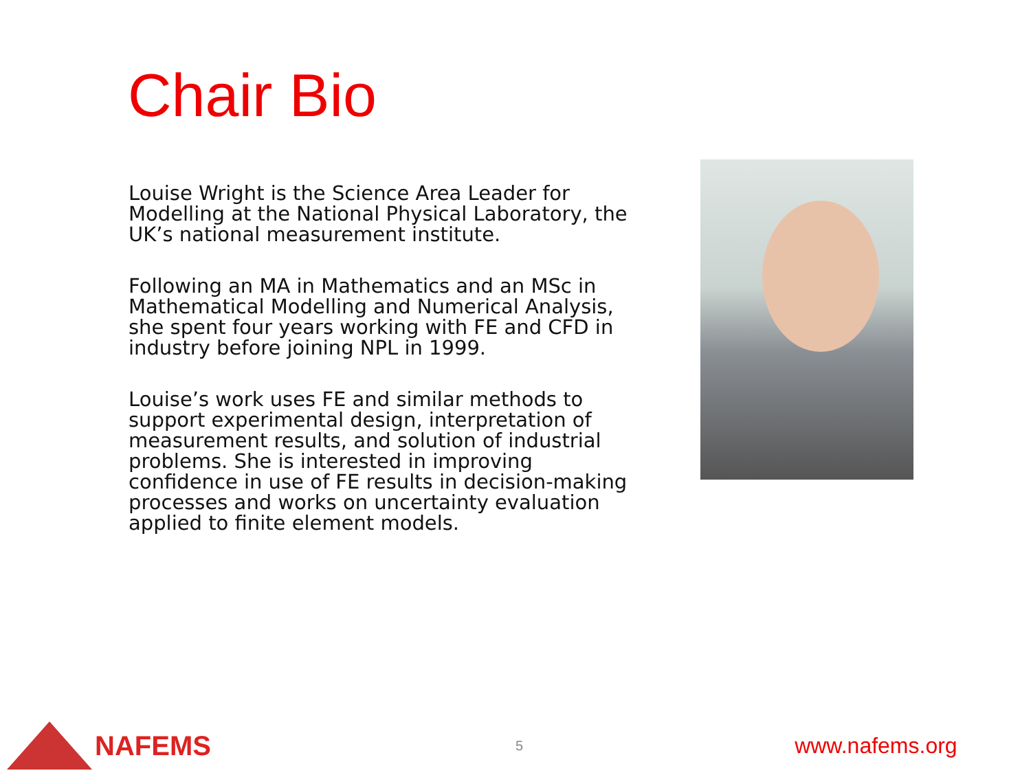Chair Bio
Louise Wright is the Science Area Leader for Modelling at the National Physical Laboratory, the UK’s national measurement institute.
Following an MA in Mathematics and an MSc in Mathematical Modelling and Numerical Analysis, she spent four years working with FE and CFD in industry before joining NPL in 1999.
Louise’s work uses FE and similar methods to support experimental design, interpretation of measurement results, and solution of industrial problems. She is interested in improving confidence in use of FE results in decision-making processes and works on uncertainty evaluation applied to finite element models.
NAFEMS
5
www.nafems.org